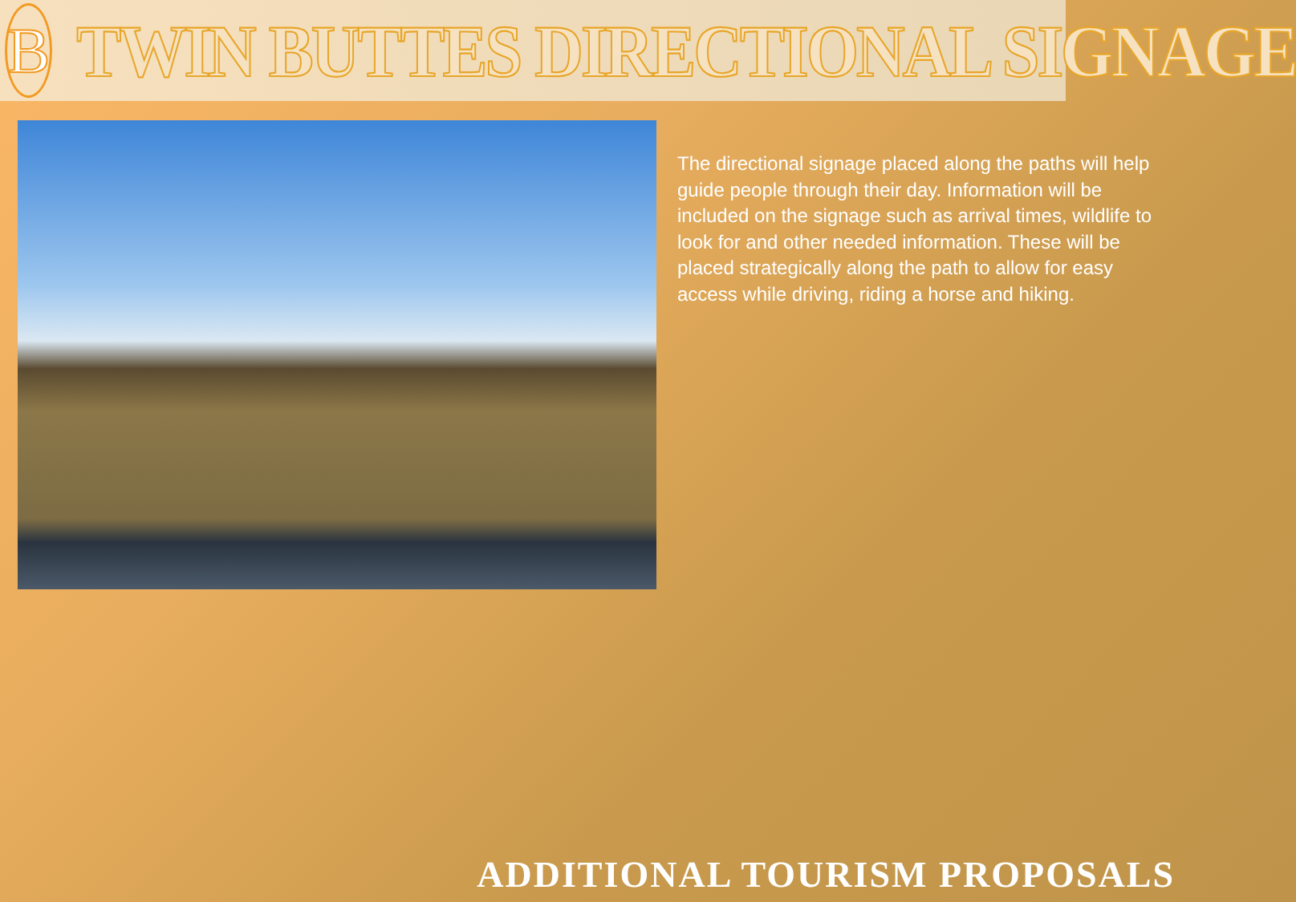B
TWIN BUTTES DIRECTIONAL SIGNAGE
The directional signage placed along the paths will help guide people through their day. Information will be included on the signage such as arrival times, wildlife to look for and other needed information. These will be placed strategically along the path to allow for easy access while driving, riding a horse and hiking.
ADDITIONAL TOURISM PROPOSALS